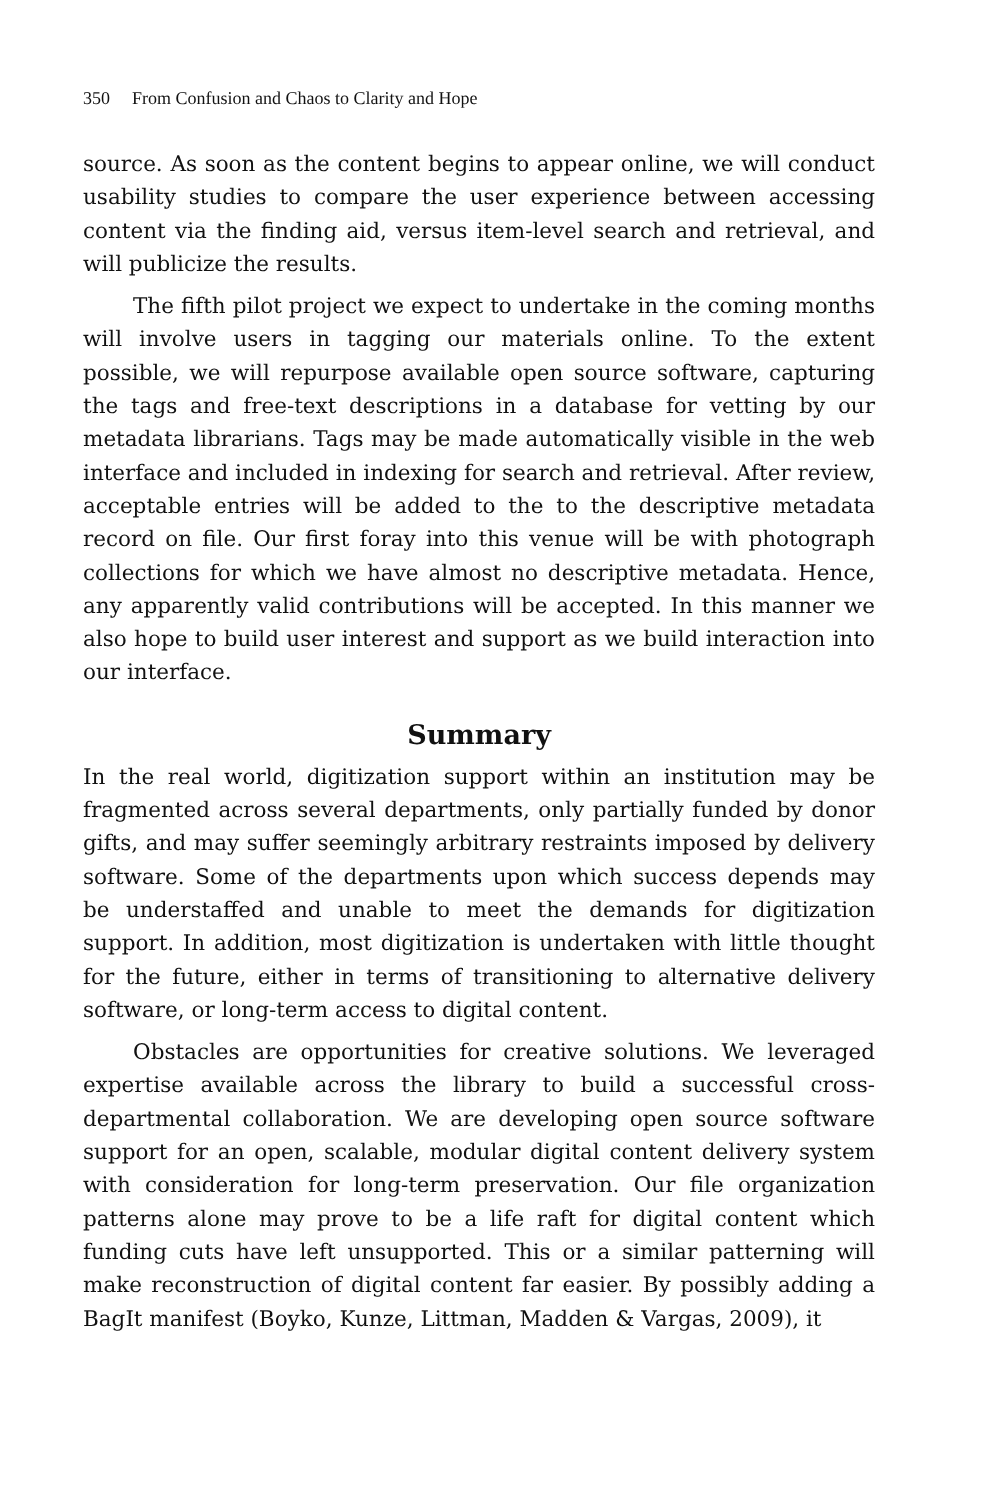350 From Confusion and Chaos to Clarity and Hope
source. As soon as the content begins to appear online, we will conduct usability studies to compare the user experience between accessing content via the finding aid, versus item-level search and retrieval, and will publicize the results.
The fifth pilot project we expect to undertake in the coming months will involve users in tagging our materials online. To the extent possible, we will repurpose available open source software, capturing the tags and free-text descriptions in a database for vetting by our metadata librarians. Tags may be made automatically visible in the web interface and included in indexing for search and retrieval. After review, acceptable entries will be added to the to the descriptive metadata record on file. Our first foray into this venue will be with photograph collections for which we have almost no descriptive metadata. Hence, any apparently valid contributions will be accepted. In this manner we also hope to build user interest and support as we build interaction into our interface.
Summary
In the real world, digitization support within an institution may be fragmented across several departments, only partially funded by donor gifts, and may suffer seemingly arbitrary restraints imposed by delivery software. Some of the departments upon which success depends may be understaffed and unable to meet the demands for digitization support. In addition, most digitization is undertaken with little thought for the future, either in terms of transitioning to alternative delivery software, or long-term access to digital content.
Obstacles are opportunities for creative solutions. We leveraged expertise available across the library to build a successful cross-departmental collaboration. We are developing open source software support for an open, scalable, modular digital content delivery system with consideration for long-term preservation. Our file organization patterns alone may prove to be a life raft for digital content which funding cuts have left unsupported. This or a similar patterning will make reconstruction of digital content far easier. By possibly adding a BagIt manifest (Boyko, Kunze, Littman, Madden & Vargas, 2009), it